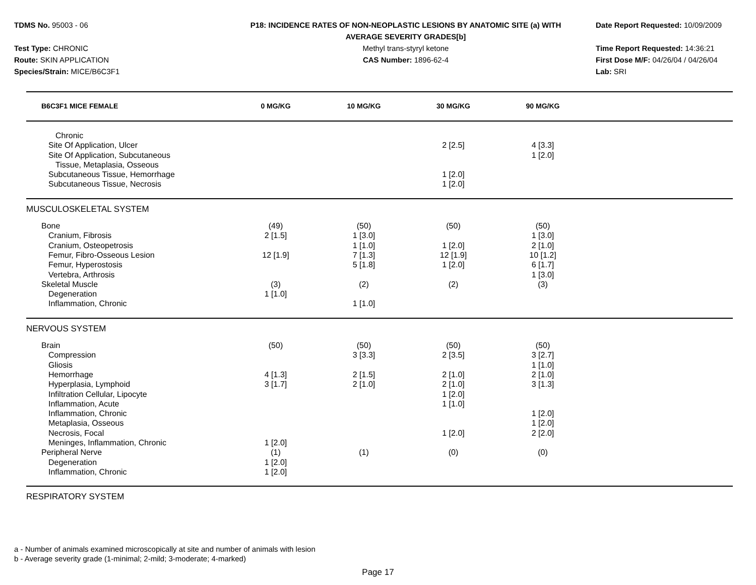TDMS No. 95003 - 06
Test Type: CHRONIC
Route: SKIN APPLICATION
Species/Strain: MICE/B6C3F1
P18: INCIDENCE RATES OF NON-NEOPLASTIC LESIONS BY ANATOMIC SITE (a) WITH
AVERAGE SEVERITY GRADES[b]
Methyl trans-styryl ketone
CAS Number: 1896-62-4
Date Report Requested: 10/09/2009
Time Report Requested: 14:36:21
First Dose M/F: 04/26/04 / 04/26/04
Lab: SRI
| B6C3F1 MICE FEMALE | 0 MG/KG | 10 MG/KG | 30 MG/KG | 90 MG/KG | |
| --- | --- | --- | --- | --- | --- |
| Chronic | | | | | |
| Site Of Application, Ulcer | | | 2 [2.5] | 4 [3.3] | |
| Site Of Application, Subcutaneous | | | | 1 [2.0] | |
| Tissue, Metaplasia, Osseous | | | | | |
| Subcutaneous Tissue, Hemorrhage | | | 1 [2.0] | | |
| Subcutaneous Tissue, Necrosis | | | 1 [2.0] | | |
| MUSCULOSKELETAL SYSTEM | | | | | |
| Bone | (49) | (50) | (50) | (50) | |
| Cranium, Fibrosis | 2 [1.5] | 1 [3.0] | | 1 [3.0] | |
| Cranium, Osteopetrosis | | 1 [1.0] | 1 [2.0] | 2 [1.0] | |
| Femur, Fibro-Osseous Lesion | 12 [1.9] | 7 [1.3] | 12 [1.9] | 10 [1.2] | |
| Femur, Hyperostosis | | 5 [1.8] | 1 [2.0] | 6 [1.7] | |
| Vertebra, Arthrosis | | | | 1 [3.0] | |
| Skeletal Muscle | (3) | (2) | (2) | (3) | |
| Degeneration | 1 [1.0] | | | | |
| Inflammation, Chronic | | 1 [1.0] | | | |
| NERVOUS SYSTEM | | | | | |
| Brain | (50) | (50) | (50) | (50) | |
| Compression | | 3 [3.3] | 2 [3.5] | 3 [2.7] | |
| Gliosis | | | | 1 [1.0] | |
| Hemorrhage | 4 [1.3] | 2 [1.5] | 2 [1.0] | 2 [1.0] | |
| Hyperplasia, Lymphoid | 3 [1.7] | 2 [1.0] | 2 [1.0] | 3 [1.3] | |
| Infiltration Cellular, Lipocyte | | | 1 [2.0] | | |
| Inflammation, Acute | | | 1 [1.0] | | |
| Inflammation, Chronic | | | | 1 [2.0] | |
| Metaplasia, Osseous | | | | 1 [2.0] | |
| Necrosis, Focal | | | 1 [2.0] | 2 [2.0] | |
| Meninges, Inflammation, Chronic | 1 [2.0] | | | | |
| Peripheral Nerve | (1) | (1) | (0) | (0) | |
| Degeneration | 1 [2.0] | | | | |
| Inflammation, Chronic | 1 [2.0] | | | | |
| RESPIRATORY SYSTEM | | | | | |
a - Number of animals examined microscopically at site and number of animals with lesion
b - Average severity grade (1-minimal; 2-mild; 3-moderate; 4-marked)
Page 17